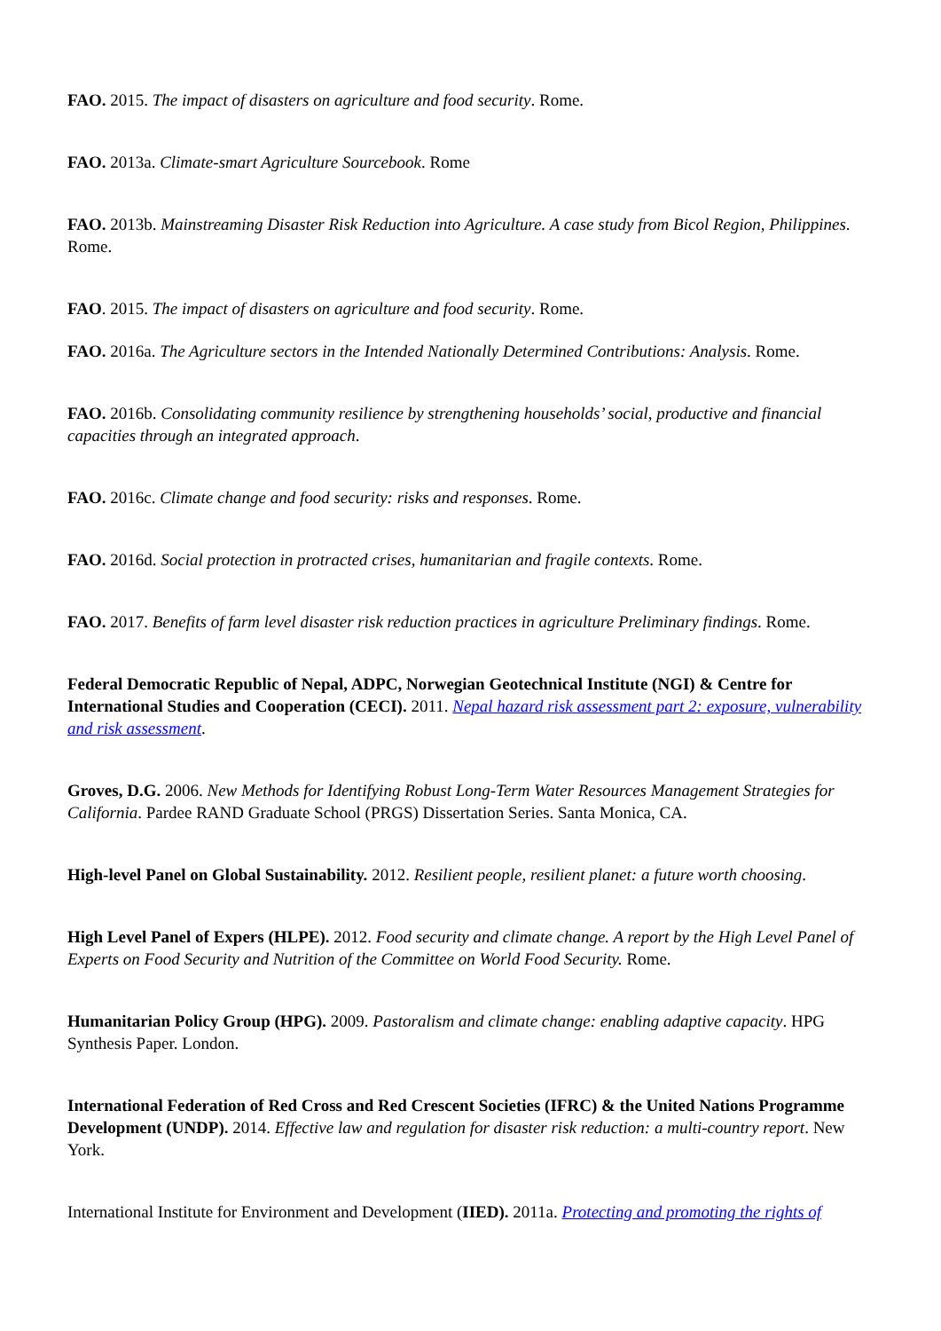FAO. 2015. The impact of disasters on agriculture and food security. Rome.
FAO. 2013a. Climate-smart Agriculture Sourcebook. Rome
FAO. 2013b. Mainstreaming Disaster Risk Reduction into Agriculture. A case study from Bicol Region, Philippines. Rome.
FAO. 2015. The impact of disasters on agriculture and food security. Rome.
FAO. 2016a. The Agriculture sectors in the Intended Nationally Determined Contributions: Analysis. Rome.
FAO. 2016b. Consolidating community resilience by strengthening households’ social, productive and financial capacities through an integrated approach.
FAO. 2016c. Climate change and food security: risks and responses. Rome.
FAO. 2016d. Social protection in protracted crises, humanitarian and fragile contexts. Rome.
FAO. 2017. Benefits of farm level disaster risk reduction practices in agriculture Preliminary findings. Rome.
Federal Democratic Republic of Nepal, ADPC, Norwegian Geotechnical Institute (NGI) & Centre for International Studies and Cooperation (CECI). 2011. Nepal hazard risk assessment part 2: exposure, vulnerability and risk assessment.
Groves, D.G. 2006. New Methods for Identifying Robust Long-Term Water Resources Management Strategies for California. Pardee RAND Graduate School (PRGS) Dissertation Series. Santa Monica, CA.
High-level Panel on Global Sustainability. 2012. Resilient people, resilient planet: a future worth choosing.
High Level Panel of Expers (HLPE). 2012. Food security and climate change. A report by the High Level Panel of Experts on Food Security and Nutrition of the Committee on World Food Security. Rome.
Humanitarian Policy Group (HPG). 2009. Pastoralism and climate change: enabling adaptive capacity. HPG Synthesis Paper. London.
International Federation of Red Cross and Red Crescent Societies (IFRC) & the United Nations Programme Development (UNDP). 2014. Effective law and regulation for disaster risk reduction: a multi-country report. New York.
International Institute for Environment and Development (IIED). 2011a. Protecting and promoting the rights of